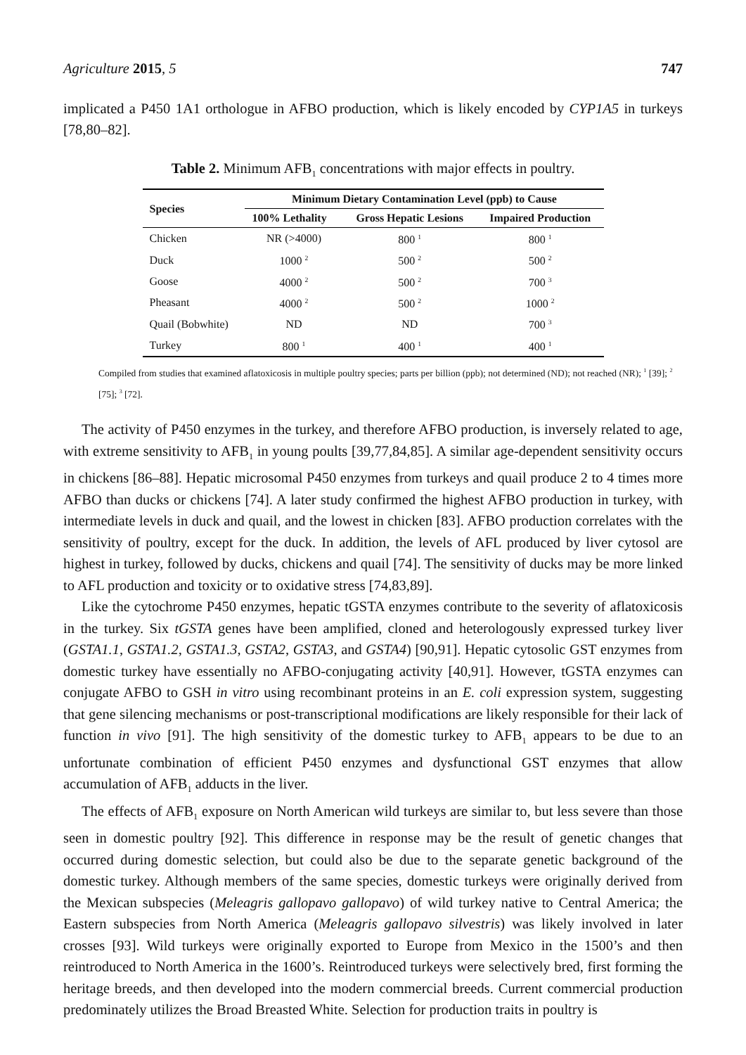Agriculture 2015, 5 747
implicated a P450 1A1 orthologue in AFBO production, which is likely encoded by CYP1A5 in turkeys [78,80–82].
Table 2. Minimum AFB<sub>1</sub> concentrations with major effects in poultry.
| Species | Minimum Dietary Contamination Level (ppb) to Cause | | |
| --- | --- | --- | --- |
| | 100% Lethality | Gross Hepatic Lesions | Impaired Production |
| Chicken | NR (>4000) | 800 <sup>1</sup> | 800 <sup>1</sup> |
| Duck | 1000 <sup>2</sup> | 500 <sup>2</sup> | 500 <sup>2</sup> |
| Goose | 4000 <sup>2</sup> | 500 <sup>2</sup> | 700 <sup>3</sup> |
| Pheasant | 4000 <sup>2</sup> | 500 <sup>2</sup> | 1000 <sup>2</sup> |
| Quail (Bobwhite) | ND | ND | 700 <sup>3</sup> |
| Turkey | 800 <sup>1</sup> | 400 <sup>1</sup> | 400 <sup>1</sup> |
Compiled from studies that examined aflatoxicosis in multiple poultry species; parts per billion (ppb); not determined (ND); not reached (NR); <sup>1</sup> [39]; <sup>2</sup> [75]; <sup>3</sup> [72].
The activity of P450 enzymes in the turkey, and therefore AFBO production, is inversely related to age, with extreme sensitivity to AFB<sub>1</sub> in young poults [39,77,84,85]. A similar age-dependent sensitivity occurs in chickens [86–88]. Hepatic microsomal P450 enzymes from turkeys and quail produce 2 to 4 times more AFBO than ducks or chickens [74]. A later study confirmed the highest AFBO production in turkey, with intermediate levels in duck and quail, and the lowest in chicken [83]. AFBO production correlates with the sensitivity of poultry, except for the duck. In addition, the levels of AFL produced by liver cytosol are highest in turkey, followed by ducks, chickens and quail [74]. The sensitivity of ducks may be more linked to AFL production and toxicity or to oxidative stress [74,83,89].
Like the cytochrome P450 enzymes, hepatic tGSTA enzymes contribute to the severity of aflatoxicosis in the turkey. Six tGSTA genes have been amplified, cloned and heterologously expressed turkey liver (GSTA1.1, GSTA1.2, GSTA1.3, GSTA2, GSTA3, and GSTA4) [90,91]. Hepatic cytosolic GST enzymes from domestic turkey have essentially no AFBO-conjugating activity [40,91]. However, tGSTA enzymes can conjugate AFBO to GSH in vitro using recombinant proteins in an E. coli expression system, suggesting that gene silencing mechanisms or post-transcriptional modifications are likely responsible for their lack of function in vivo [91]. The high sensitivity of the domestic turkey to AFB<sub>1</sub> appears to be due to an unfortunate combination of efficient P450 enzymes and dysfunctional GST enzymes that allow accumulation of AFB<sub>1</sub> adducts in the liver.
The effects of AFB<sub>1</sub> exposure on North American wild turkeys are similar to, but less severe than those seen in domestic poultry [92]. This difference in response may be the result of genetic changes that occurred during domestic selection, but could also be due to the separate genetic background of the domestic turkey. Although members of the same species, domestic turkeys were originally derived from the Mexican subspecies (Meleagris gallopavo gallopavo) of wild turkey native to Central America; the Eastern subspecies from North America (Meleagris gallopavo silvestris) was likely involved in later crosses [93]. Wild turkeys were originally exported to Europe from Mexico in the 1500’s and then reintroduced to North America in the 1600’s. Reintroduced turkeys were selectively bred, first forming the heritage breeds, and then developed into the modern commercial breeds. Current commercial production predominately utilizes the Broad Breasted White. Selection for production traits in poultry is